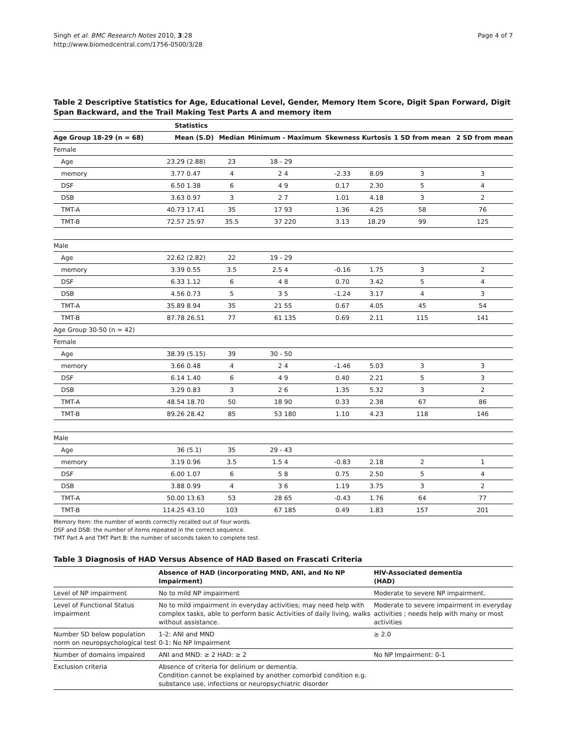Singh et al. BMC Research Notes 2010, 3:28
http://www.biomedcentral.com/1756-0500/3/28
Page 4 of 7
Table 2 Descriptive Statistics for Age, Educational Level, Gender, Memory Item Score, Digit Span Forward, Digit Span Backward, and the Trail Making Test Parts A and memory item
| | Statistics | | | | | | | | |
| --- | --- | --- | --- | --- | --- | --- | --- | --- | --- |
| Age Group 18-29 (n = 68) | Mean (S.D) | | Median | Minimum - Maximum | | Skewness | Kurtosis | 1 SD from mean | 2 SD from mean |
| Female | | | | | | | | | |
| Age | 23.29 | (2.88) | 23 | 18 - | 29 | | | | |
| memory | 3.77 | 0.47 | 4 | 2 | 4 | -2.33 | 8.09 | 3 | 3 |
| DSF | 6.50 | 1.38 | 6 | 4 | 9 | 0.17 | 2.30 | 5 | 4 |
| DSB | 3.63 | 0.97 | 3 | 2 | 7 | 1.01 | 4.18 | 3 | 2 |
| TMT-A | 40.73 | 17.41 | 35 | 17 | 93 | 1.36 | 4.25 | 58 | 76 |
| TMT-B | 72.57 | 25.97 | 35.5 | 37 | 220 | 3.13 | 18.29 | 99 | 125 |
| Male | | | | | | | | | |
| Age | 22.62 | (2.82) | 22 | 19 - | 29 | | | | |
| memory | 3.39 | 0.55 | 3.5 | 2.5 | 4 | -0.16 | 1.75 | 3 | 2 |
| DSF | 6.33 | 1.12 | 6 | 4 | 8 | 0.70 | 3.42 | 5 | 4 |
| DSB | 4.56 | 0.73 | 5 | 3 | 5 | -1.24 | 3.17 | 4 | 3 |
| TMT-A | 35.89 | 8.94 | 35 | 21 | 55 | 0.67 | 4.05 | 45 | 54 |
| TMT-B | 87.78 | 26.51 | 77 | 61 | 135 | 0.69 | 2.11 | 115 | 141 |
| Age Group 30-50 (n = 42) | | | | | | | | | |
| Female | | | | | | | | | |
| Age | 38.39 | (5.15) | 39 | 30 - | 50 | | | | |
| memory | 3.66 | 0.48 | 4 | 2 | 4 | -1.46 | 5.03 | 3 | 3 |
| DSF | 6.14 | 1.40 | 6 | 4 | 9 | 0.40 | 2.21 | 5 | 3 |
| DSB | 3.29 | 0.83 | 3 | 2 | 6 | 1.35 | 5.32 | 3 | 2 |
| TMT-A | 48.54 | 18.70 | 50 | 18 | 90 | 0.33 | 2.38 | 67 | 86 |
| TMT-B | 89.26 | 28.42 | 85 | 53 | 180 | 1.10 | 4.23 | 118 | 146 |
| Male | | | | | | | | | |
| Age | 36 | (5.1) | 35 | 29 - | 43 | | | | |
| memory | 3.19 | 0.96 | 3.5 | 1.5 | 4 | -0.83 | 2.18 | 2 | 1 |
| DSF | 6.00 | 1.07 | 6 | 5 | 8 | 0.75 | 2.50 | 5 | 4 |
| DSB | 3.88 | 0.99 | 4 | 3 | 6 | 1.19 | 3.75 | 3 | 2 |
| TMT-A | 50.00 | 13.63 | 53 | 28 | 65 | -0.43 | 1.76 | 64 | 77 |
| TMT-B | 114.25 | 43.10 | 103 | 67 | 185 | 0.49 | 1.83 | 157 | 201 |
Memory Item: the number of words correctly recalled out of four words.
DSF and DSB: the number of items repeated in the correct sequence.
TMT Part A and TMT Part B: the number of seconds taken to complete test.
Table 3 Diagnosis of HAD Versus Absence of HAD Based on Frascati Criteria
| | Absence of HAD (incorporating MND, ANI, and No NP Impairment) | HIV-Associated dementia (HAD) |
| --- | --- | --- |
| Level of NP impairment | No to mild NP impairment | Moderate to severe NP impairment. |
| Level of Functional Status Impairment | No to mild impairment in everyday activities; may need help with complex tasks, able to perform basic Activities of daily living, walks without assistance. | Moderate to severe impairment in everyday activities ; needs help with many or most activities |
| Number SD below population norm on neuropsychological test | 1-2: ANI and MND 0-1: No NP Impairment | ≥ 2.0 |
| Number of domains impaired | ANI and MND: ≥ 2 HAD: ≥ 2 | No NP Impairment: 0-1 |
| Exclusion criteria | Absence of criteria for delirium or dementia. Condition cannot be explained by another comorbid condition e.g. substance use, infections or neuropsychiatric disorder | |